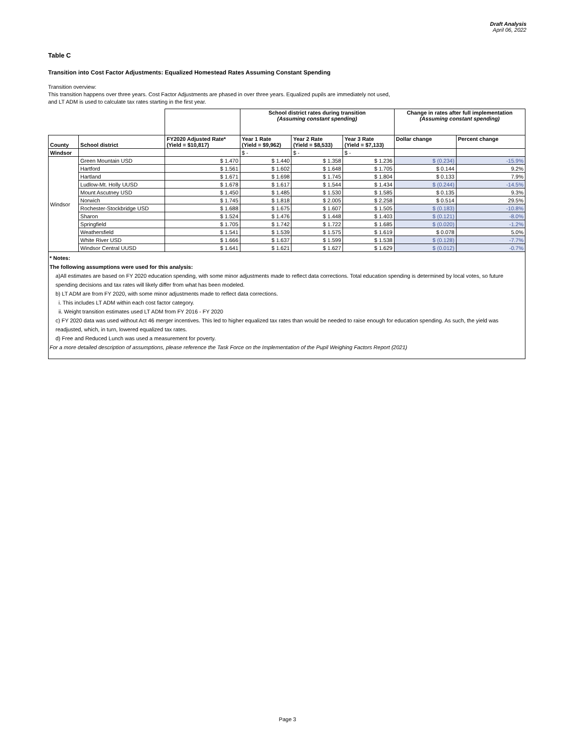Draft Analysis
April 06, 2022
Table C
Transition into Cost Factor Adjustments: Equalized Homestead Rates Assuming Constant Spending
Transition overview:
This transition happens over three years. Cost Factor Adjustments are phased in over three years. Equalized pupils are immediately not used,
and LT ADM is used to calculate tax rates starting in the first year.
| | | | School district rates during transition (Assuming constant spending) | | | Change in rates after full implementation (Assuming constant spending) | |
| --- | --- | --- | --- | --- | --- | --- | --- |
| County | School district | FY2020 Adjusted Rate* (Yield = $10,817) | Year 1 Rate (Yield = $9,962) | Year 2 Rate (Yield = $8,533) | Year 3 Rate (Yield = $7,133) | Dollar change | Percent change |
| Windsor | | | $ - | $ - | $ - | | |
| Windsor | Green Mountain USD | $ 1.470 | $ 1.440 | $ 1.358 | $ 1.236 | $ (0.234) | -15.9% |
| | Hartford | $ 1.561 | $ 1.602 | $ 1.648 | $ 1.705 | $ 0.144 | 9.2% |
| | Hartland | $ 1.671 | $ 1.698 | $ 1.745 | $ 1.804 | $ 0.133 | 7.9% |
| | Ludlow-Mt. Holly UUSD | $ 1.678 | $ 1.617 | $ 1.544 | $ 1.434 | $ (0.244) | -14.5% |
| | Mount Ascutney USD | $ 1.450 | $ 1.485 | $ 1.530 | $ 1.585 | $ 0.135 | 9.3% |
| | Norwich | $ 1.745 | $ 1.818 | $ 2.005 | $ 2.258 | $ 0.514 | 29.5% |
| | Rochester-Stockbridge USD | $ 1.688 | $ 1.675 | $ 1.607 | $ 1.505 | $ (0.183) | -10.8% |
| | Sharon | $ 1.524 | $ 1.476 | $ 1.448 | $ 1.403 | $ (0.121) | -8.0% |
| | Springfield | $ 1.705 | $ 1.742 | $ 1.722 | $ 1.685 | $ (0.020) | -1.2% |
| | Weathersfield | $ 1.541 | $ 1.539 | $ 1.575 | $ 1.619 | $ 0.078 | 5.0% |
| | White River USD | $ 1.666 | $ 1.637 | $ 1.599 | $ 1.538 | $ (0.128) | -7.7% |
| | Windsor Central UUSD | $ 1.641 | $ 1.621 | $ 1.627 | $ 1.629 | $ (0.012) | -0.7% |
* Notes:
The following assumptions were used for this analysis:
a)All estimates are based on FY 2020 education spending, with some minor adjustments made to reflect data corrections. Total education spending is determined by local votes, so future spending decisions and tax rates will likely differ from what has been modeled.
b) LT ADM are from FY 2020, with some minor adjustments made to reflect data corrections.
i. This includes LT ADM within each cost factor category.
ii. Weight transition estimates used LT ADM from FY 2016 - FY 2020
c) FY 2020 data was used without Act 46 merger incentives. This led to higher equalized tax rates than would be needed to raise enough for education spending. As such, the yield was readjusted, which, in turn, lowered equalized tax rates.
d) Free and Reduced Lunch was used a measurement for poverty.
For a more detailed description of assumptions, please reference the Task Force on the Implementation of the Pupil Weighing Factors Report (2021)
Page 3